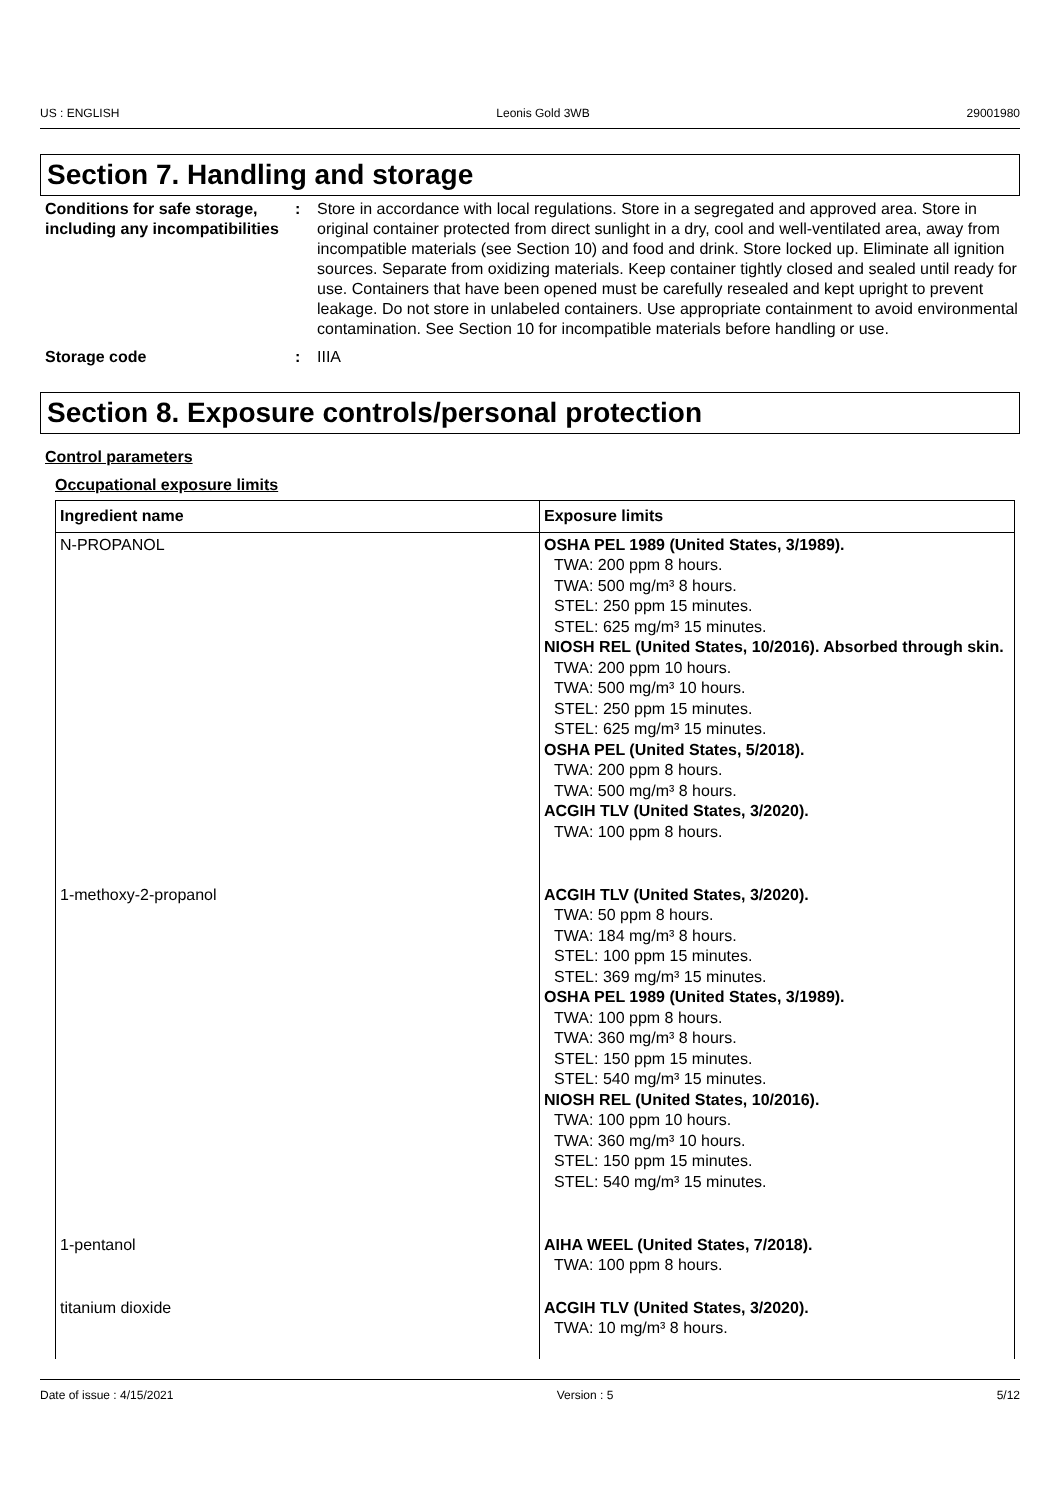US : ENGLISH Leonis Gold 3WB 29001980
Section 7. Handling and storage
Conditions for safe storage, including any incompatibilities
: Store in accordance with local regulations. Store in a segregated and approved area. Store in original container protected from direct sunlight in a dry, cool and well-ventilated area, away from incompatible materials (see Section 10) and food and drink. Store locked up. Eliminate all ignition sources. Separate from oxidizing materials. Keep container tightly closed and sealed until ready for use. Containers that have been opened must be carefully resealed and kept upright to prevent leakage. Do not store in unlabeled containers. Use appropriate containment to avoid environmental contamination. See Section 10 for incompatible materials before handling or use.
Storage code : IIIA
Section 8. Exposure controls/personal protection
Control parameters
Occupational exposure limits
| Ingredient name | Exposure limits |
| --- | --- |
| N-PROPANOL | OSHA PEL 1989 (United States, 3/1989). TWA: 200 ppm 8 hours. TWA: 500 mg/m³ 8 hours. STEL: 250 ppm 15 minutes. STEL: 625 mg/m³ 15 minutes. NIOSH REL (United States, 10/2016). Absorbed through skin. TWA: 200 ppm 10 hours. TWA: 500 mg/m³ 10 hours. STEL: 250 ppm 15 minutes. STEL: 625 mg/m³ 15 minutes. OSHA PEL (United States, 5/2018). TWA: 200 ppm 8 hours. TWA: 500 mg/m³ 8 hours. ACGIH TLV (United States, 3/2020). TWA: 100 ppm 8 hours. |
| 1-methoxy-2-propanol | ACGIH TLV (United States, 3/2020). TWA: 50 ppm 8 hours. TWA: 184 mg/m³ 8 hours. STEL: 100 ppm 15 minutes. STEL: 369 mg/m³ 15 minutes. OSHA PEL 1989 (United States, 3/1989). TWA: 100 ppm 8 hours. TWA: 360 mg/m³ 8 hours. STEL: 150 ppm 15 minutes. STEL: 540 mg/m³ 15 minutes. NIOSH REL (United States, 10/2016). TWA: 100 ppm 10 hours. TWA: 360 mg/m³ 10 hours. STEL: 150 ppm 15 minutes. STEL: 540 mg/m³ 15 minutes. |
| 1-pentanol | AIHA WEEL (United States, 7/2018). TWA: 100 ppm 8 hours. |
| titanium dioxide | ACGIH TLV (United States, 3/2020). TWA: 10 mg/m³ 8 hours. |
Date of issue : 4/15/2021 Version : 5 5/12